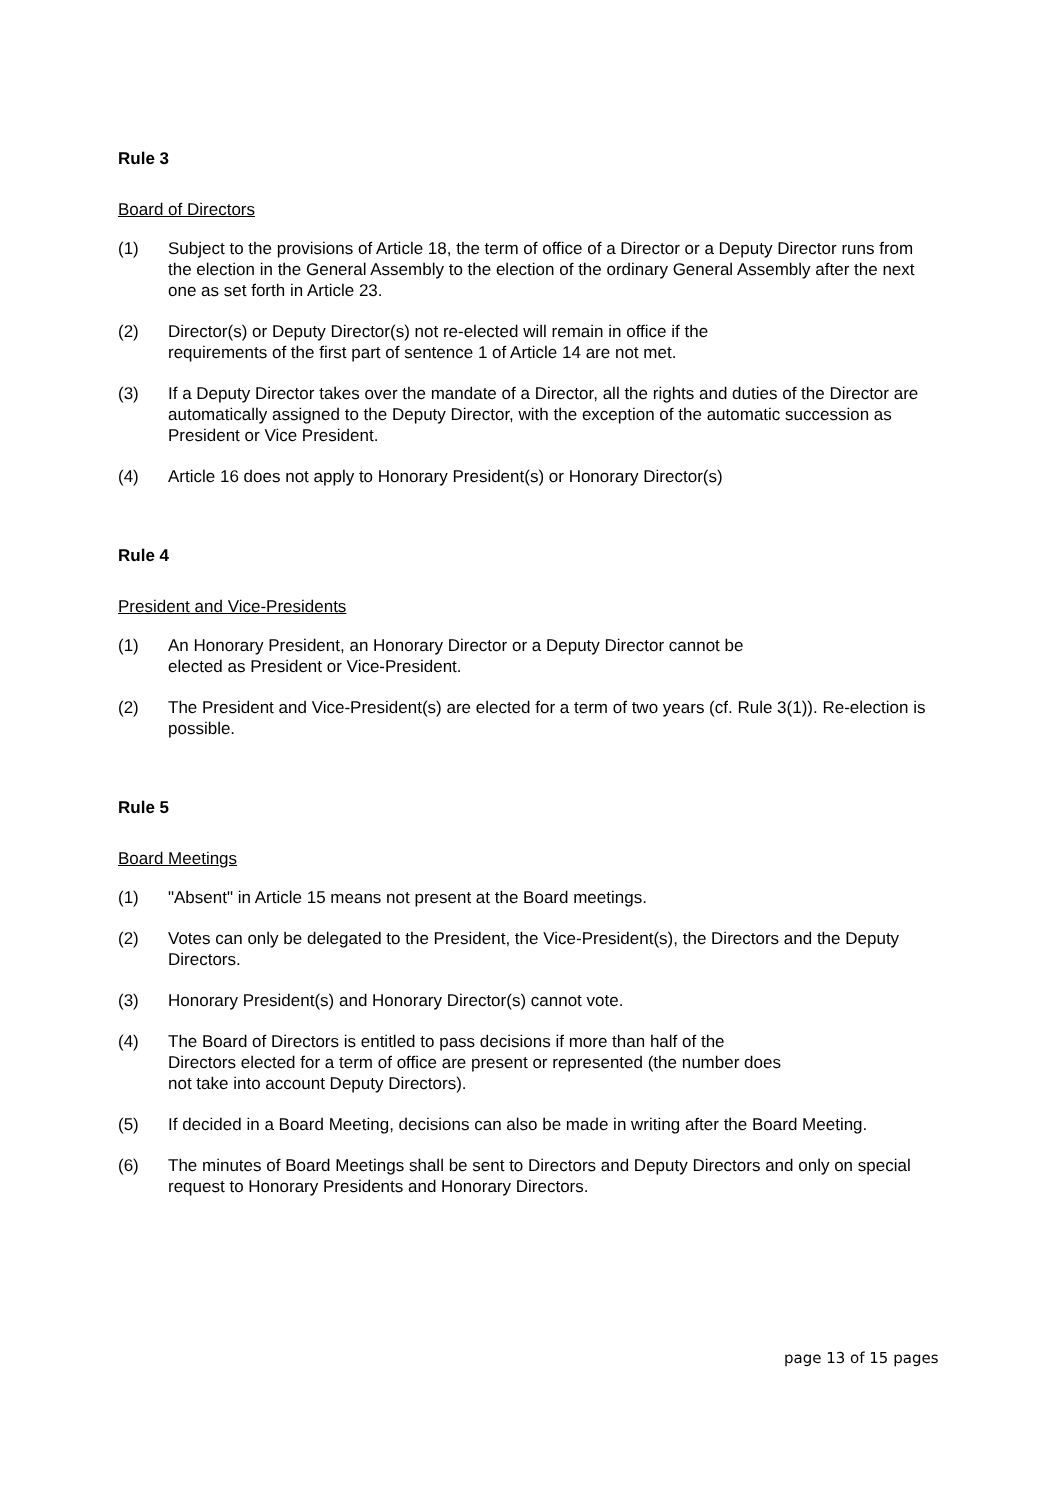Rule 3
Board of Directors
(1) Subject to the provisions of Article 18, the term of office of a Director or a Deputy Director runs from the election in the General Assembly to the election of the ordinary General Assembly after the next one as set forth in Article 23.
(2) Director(s) or Deputy Director(s) not re-elected will remain in office if the
requirements of the first part of sentence 1 of Article 14 are not met.
(3) If a Deputy Director takes over the mandate of a Director, all the rights and duties of the Director are automatically assigned to the Deputy Director, with the exception of the automatic succession as President or Vice President.
(4) Article 16 does not apply to Honorary President(s) or Honorary Director(s)
Rule 4
President and Vice-Presidents
(1) An Honorary President, an Honorary Director or a Deputy Director cannot be
elected as President or Vice-President.
(2) The President and Vice-President(s) are elected for a term of two years (cf. Rule 3(1)). Re-election is possible.
Rule 5
Board Meetings
(1) "Absent" in Article 15 means not present at the Board meetings.
(2) Votes can only be delegated to the President, the Vice-President(s), the Directors and the Deputy Directors.
(3) Honorary President(s) and Honorary Director(s) cannot vote.
(4) The Board of Directors is entitled to pass decisions if more than half of the
Directors elected for a term of office are present or represented (the number does
not take into account Deputy Directors).
(5) If decided in a Board Meeting, decisions can also be made in writing after the Board Meeting.
(6) The minutes of Board Meetings shall be sent to Directors and Deputy Directors and only on special request to Honorary Presidents and Honorary Directors.
page 13 of 15 pages